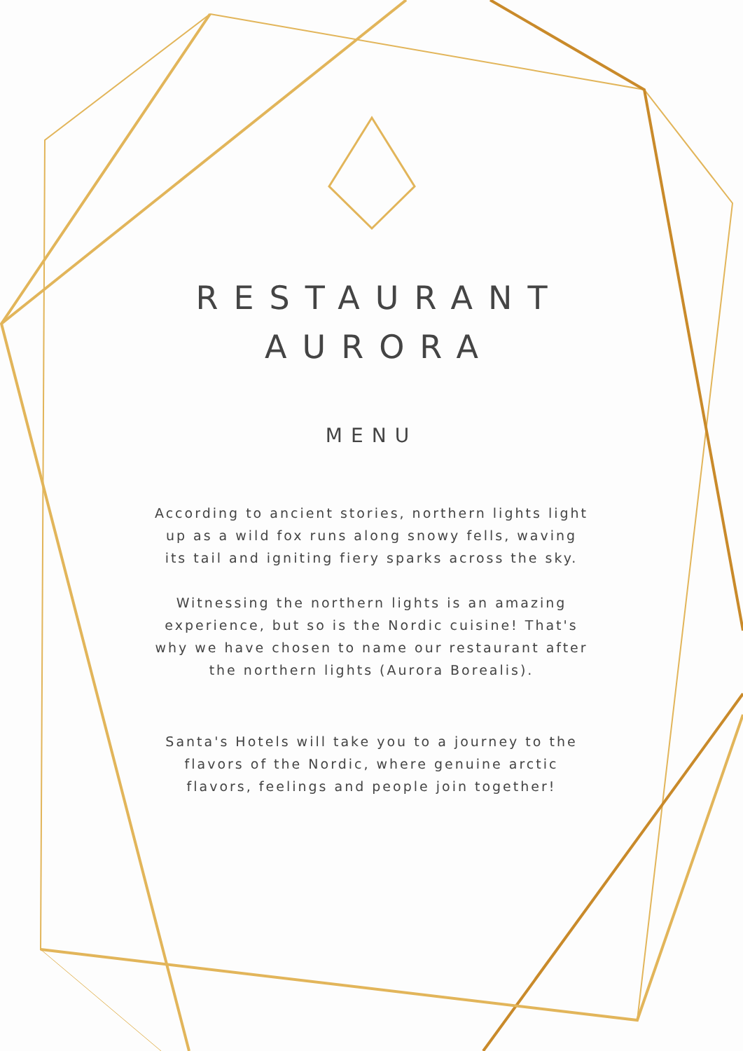RESTAURANT
AURORA
MENU
According to ancient stories, northern lights light up as a wild fox runs along snowy fells, waving its tail and igniting fiery sparks across the sky.
Witnessing the northern lights is an amazing experience, but so is the Nordic cuisine! That's why we have chosen to name our restaurant after the northern lights (Aurora Borealis).
Santa's Hotels will take you to a journey to the flavors of the Nordic, where genuine arctic flavors, feelings and people join together!